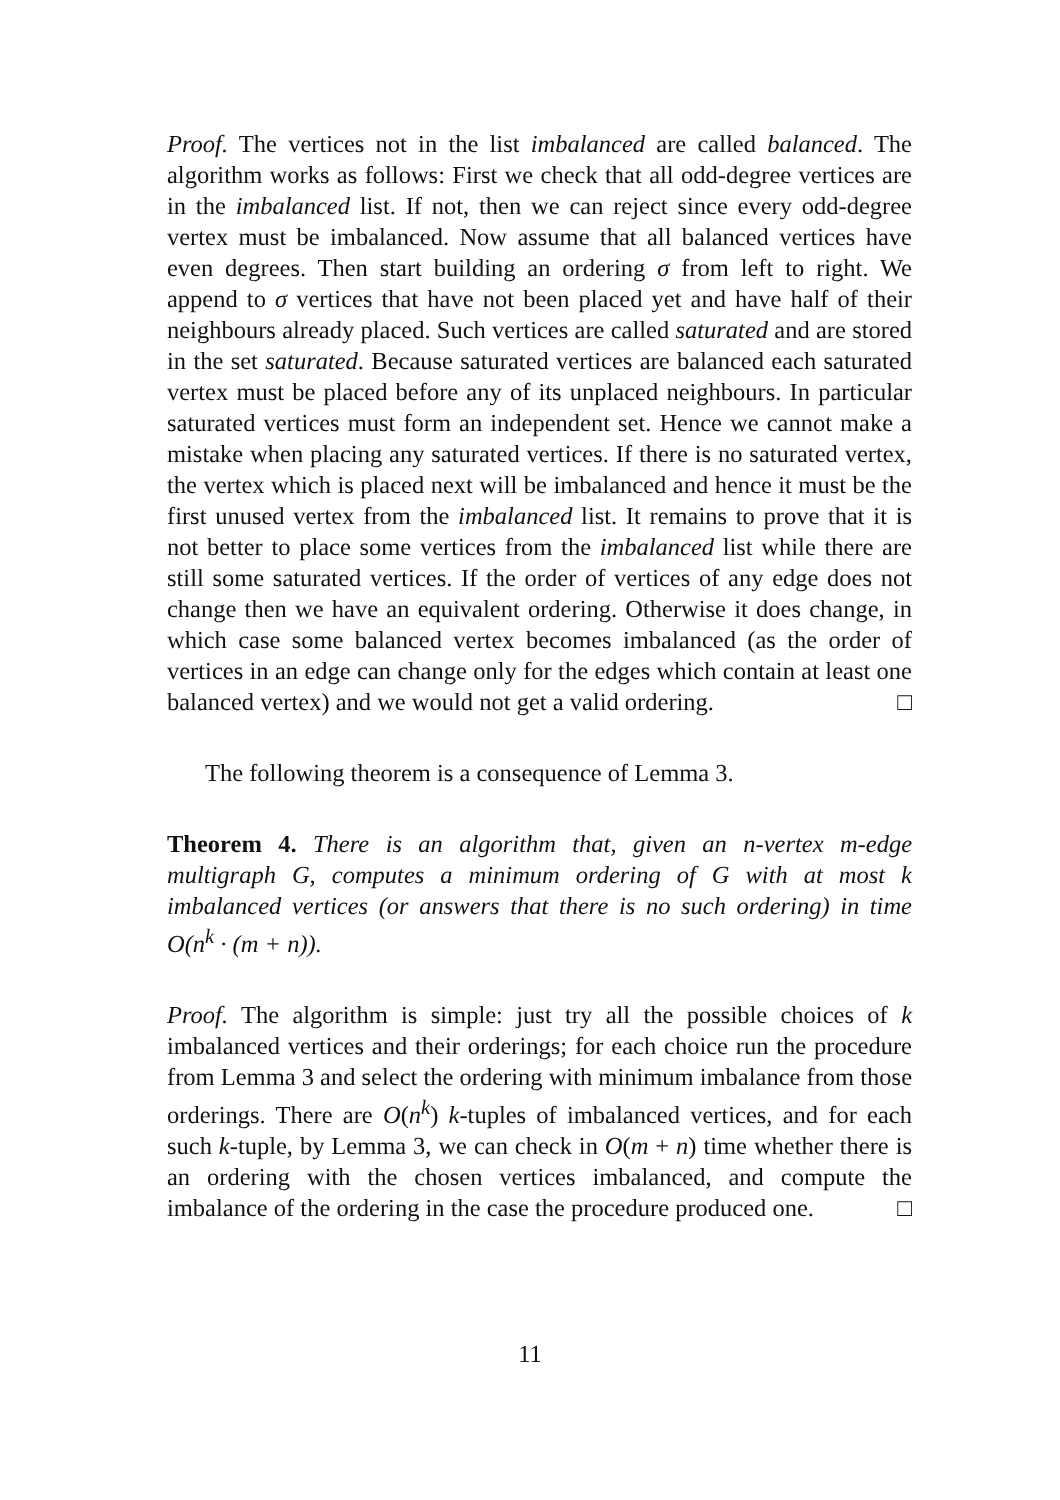Proof. The vertices not in the list imbalanced are called balanced. The algorithm works as follows: First we check that all odd-degree vertices are in the imbalanced list. If not, then we can reject since every odd-degree vertex must be imbalanced. Now assume that all balanced vertices have even degrees. Then start building an ordering σ from left to right. We append to σ vertices that have not been placed yet and have half of their neighbours already placed. Such vertices are called saturated and are stored in the set saturated. Because saturated vertices are balanced each saturated vertex must be placed before any of its unplaced neighbours. In particular saturated vertices must form an independent set. Hence we cannot make a mistake when placing any saturated vertices. If there is no saturated vertex, the vertex which is placed next will be imbalanced and hence it must be the first unused vertex from the imbalanced list. It remains to prove that it is not better to place some vertices from the imbalanced list while there are still some saturated vertices. If the order of vertices of any edge does not change then we have an equivalent ordering. Otherwise it does change, in which case some balanced vertex becomes imbalanced (as the order of vertices in an edge can change only for the edges which contain at least one balanced vertex) and we would not get a valid ordering. □
The following theorem is a consequence of Lemma 3.
Theorem 4. There is an algorithm that, given an n-vertex m-edge multigraph G, computes a minimum ordering of G with at most k imbalanced vertices (or answers that there is no such ordering) in time O(n<sup>k</sup> · (m + n)).
Proof. The algorithm is simple: just try all the possible choices of k imbalanced vertices and their orderings; for each choice run the procedure from Lemma 3 and select the ordering with minimum imbalance from those orderings. There are O(n<sup>k</sup>) k-tuples of imbalanced vertices, and for each such k-tuple, by Lemma 3, we can check in O(m + n) time whether there is an ordering with the chosen vertices imbalanced, and compute the imbalance of the ordering in the case the procedure produced one. □
11